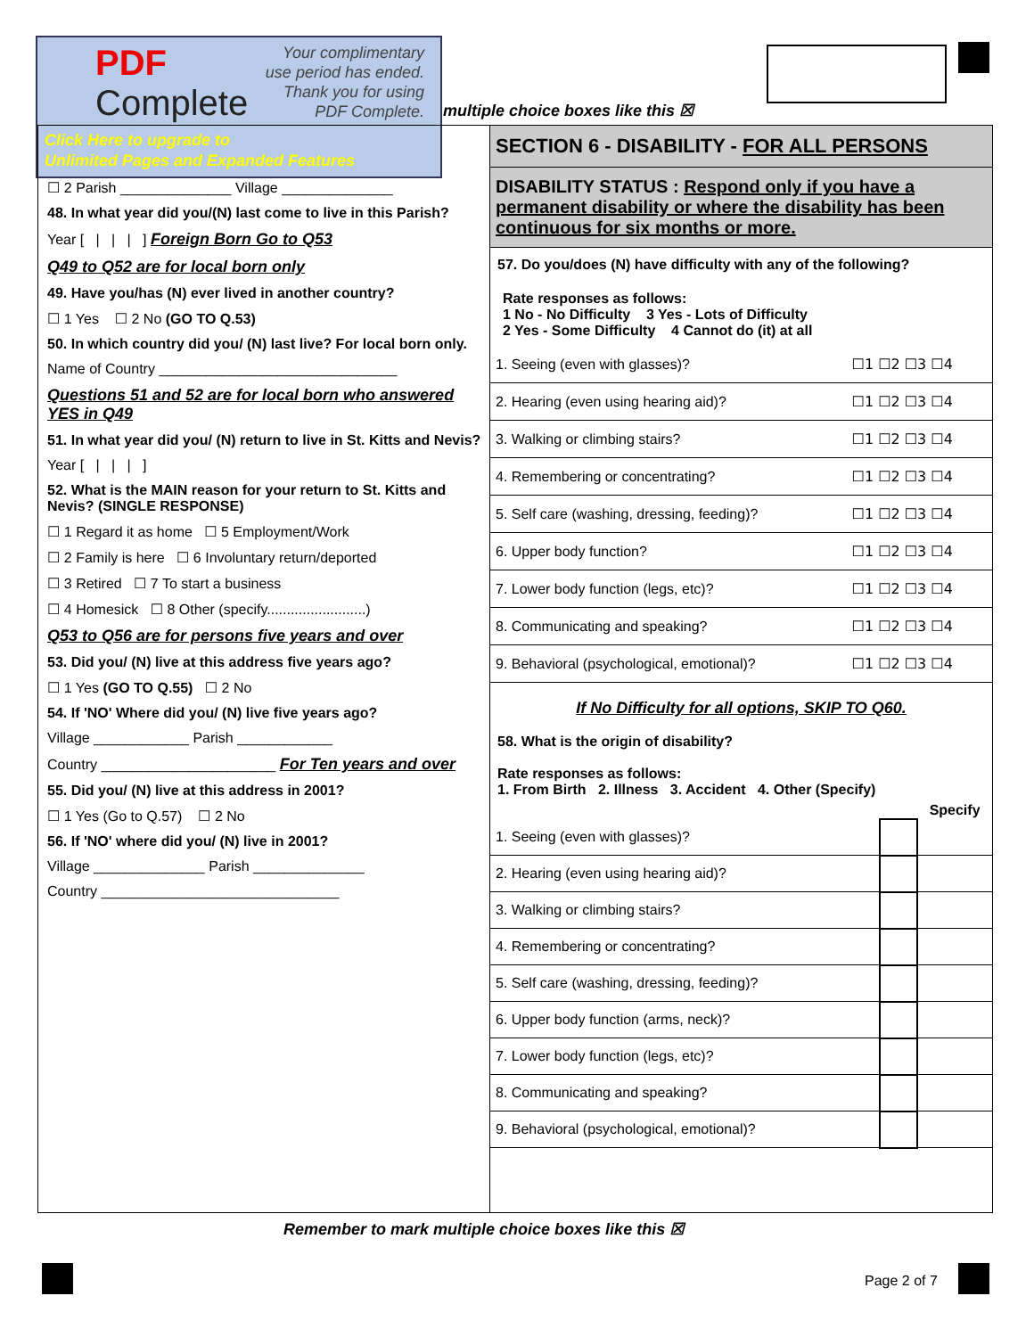PDF
Complete
Your complimentary
use period has ended.
Thank you for using
PDF Complete.
Click Here to upgrade to
Unlimited Pages and Expanded Features
multiple choice boxes like this ☒
☐ 2 Parish ______________ Village ______________
48. In what year did you/(N) last come to live in this Parish?
Year [ | | | ] Foreign Born Go to Q53
Q49 to Q52 are for local born only
49. Have you/has (N) ever lived in another country?
☐ 1 Yes ☐ 2 No (GO TO Q.53)
50. In which country did you/ (N) last live? For local born only.
Name of Country ______________________________
Questions 51 and 52 are for local born who answered YES in Q49
51. In what year did you/ (N) return to live in St. Kitts and Nevis?
Year [ | | | ]
52. What is the MAIN reason for your return to St. Kitts and Nevis? (SINGLE RESPONSE)
☐ 1 Regard it as home ☐ 5 Employment/Work
☐ 2 Family is here ☐ 6 Involuntary return/deported
☐ 3 Retired ☐ 7 To start a business
☐ 4 Homesick ☐ 8 Other (specify.........................)
Q53 to Q56 are for persons five years and over
53. Did you/ (N) live at this address five years ago?
☐ 1 Yes (GO TO Q.55) ☐ 2 No
54. If 'NO' Where did you/ (N) live five years ago?
Village ____________ Parish ____________
Country ______________________ For Ten years and over
55. Did you/ (N) live at this address in 2001?
☐ 1 Yes (Go to Q.57) ☐ 2 No
56. If 'NO' where did you/ (N) live in 2001?
Village ______________ Parish ______________
Country ______________________________
SECTION 6 - DISABILITY - FOR ALL PERSONS
DISABILITY STATUS : Respond only if you have a permanent disability or where the disability has been continuous for six months or more.
57. Do you/does (N) have difficulty with any of the following?
Rate responses as follows:
1 No - No Difficulty 3 Yes - Lots of Difficulty
2 Yes - Some Difficulty 4 Cannot do (it) at all
| 1. Seeing (even with glasses)? | ☐1 ☐2 ☐3 ☐4 |
| 2. Hearing (even using hearing aid)? | ☐1 ☐2 ☐3 ☐4 |
| 3. Walking or climbing stairs? | ☐1 ☐2 ☐3 ☐4 |
| 4. Remembering or concentrating? | ☐1 ☐2 ☐3 ☐4 |
| 5. Self care (washing, dressing, feeding)? | ☐1 ☐2 ☐3 ☐4 |
| 6. Upper body function? | ☐1 ☐2 ☐3 ☐4 |
| 7. Lower body function (legs, etc)? | ☐1 ☐2 ☐3 ☐4 |
| 8. Communicating and speaking? | ☐1 ☐2 ☐3 ☐4 |
| 9. Behavioral (psychological, emotional)? | ☐1 ☐2 ☐3 ☐4 |
If No Difficulty for all options, SKIP TO Q60.
58. What is the origin of disability?
Rate responses as follows:
1. From Birth 2. Illness 3. Accident 4. Other (Specify)
| | | Specify |
| --- | --- | --- |
| 1. Seeing (even with glasses)? | | |
| 2. Hearing (even using hearing aid)? | | |
| 3. Walking or climbing stairs? | | |
| 4. Remembering or concentrating? | | |
| 5. Self care (washing, dressing, feeding)? | | |
| 6. Upper body function (arms, neck)? | | |
| 7. Lower body function (legs, etc)? | | |
| 8. Communicating and speaking? | | |
| 9. Behavioral (psychological, emotional)? | | |
Remember to mark multiple choice boxes like this ☒
Page 2 of 7